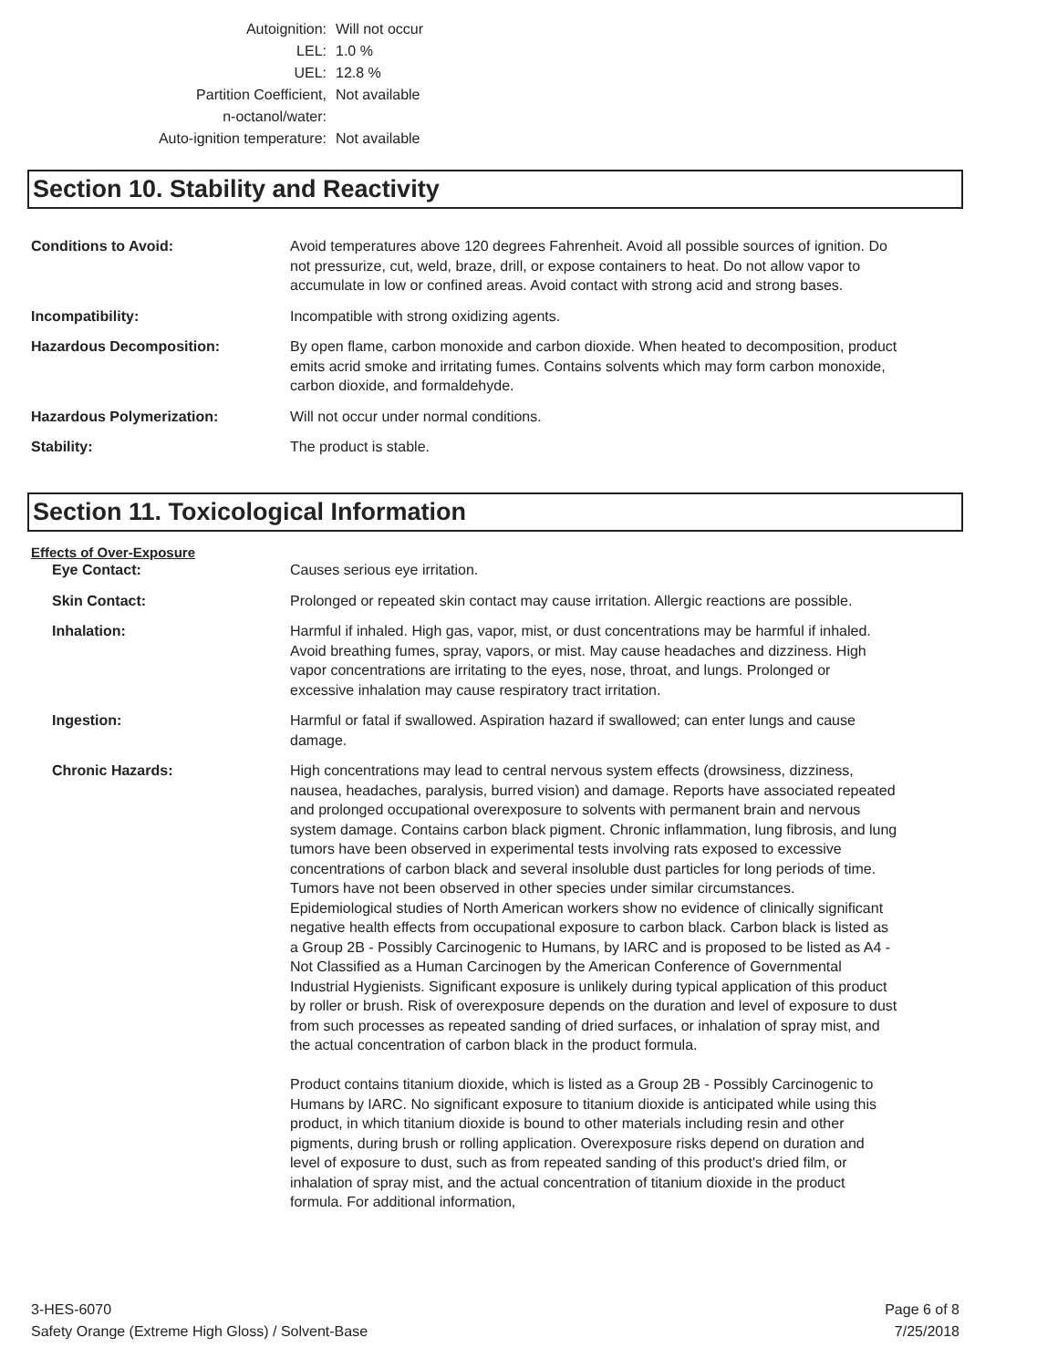Autoignition: Will not occur
LEL: 1.0 %
UEL: 12.8 %
Partition Coefficient,
n-octanol/water:
Not available
Auto-ignition temperature: Not available
Section 10. Stability and Reactivity
Conditions to Avoid: Avoid temperatures above 120 degrees Fahrenheit. Avoid all possible sources of ignition. Do not pressurize, cut, weld, braze, drill, or expose containers to heat. Do not allow vapor to accumulate in low or confined areas. Avoid contact with strong acid and strong bases.
Incompatibility: Incompatible with strong oxidizing agents.
Hazardous Decomposition: By open flame, carbon monoxide and carbon dioxide. When heated to decomposition, product emits acrid smoke and irritating fumes. Contains solvents which may form carbon monoxide, carbon dioxide, and formaldehyde.
Hazardous Polymerization: Will not occur under normal conditions.
Stability: The product is stable.
Section 11. Toxicological Information
Effects of Over-Exposure
Eye Contact: Causes serious eye irritation.
Skin Contact: Prolonged or repeated skin contact may cause irritation. Allergic reactions are possible.
Inhalation: Harmful if inhaled. High gas, vapor, mist, or dust concentrations may be harmful if inhaled. Avoid breathing fumes, spray, vapors, or mist. May cause headaches and dizziness. High vapor concentrations are irritating to the eyes, nose, throat, and lungs. Prolonged or excessive inhalation may cause respiratory tract irritation.
Ingestion: Harmful or fatal if swallowed. Aspiration hazard if swallowed; can enter lungs and cause damage.
Chronic Hazards: High concentrations may lead to central nervous system effects (drowsiness, dizziness, nausea, headaches, paralysis, burred vision) and damage. Reports have associated repeated and prolonged occupational overexposure to solvents with permanent brain and nervous system damage. Contains carbon black pigment. Chronic inflammation, lung fibrosis, and lung tumors have been observed in experimental tests involving rats exposed to excessive concentrations of carbon black and several insoluble dust particles for long periods of time. Tumors have not been observed in other species under similar circumstances. Epidemiological studies of North American workers show no evidence of clinically significant negative health effects from occupational exposure to carbon black. Carbon black is listed as a Group 2B - Possibly Carcinogenic to Humans, by IARC and is proposed to be listed as A4 - Not Classified as a Human Carcinogen by the American Conference of Governmental Industrial Hygienists. Significant exposure is unlikely during typical application of this product by roller or brush. Risk of overexposure depends on the duration and level of exposure to dust from such processes as repeated sanding of dried surfaces, or inhalation of spray mist, and the actual concentration of carbon black in the product formula.
Product contains titanium dioxide, which is listed as a Group 2B - Possibly Carcinogenic to Humans by IARC. No significant exposure to titanium dioxide is anticipated while using this product, in which titanium dioxide is bound to other materials including resin and other pigments, during brush or rolling application. Overexposure risks depend on duration and level of exposure to dust, such as from repeated sanding of this product's dried film, or inhalation of spray mist, and the actual concentration of titanium dioxide in the product formula. For additional information,
3-HES-6070
Safety Orange (Extreme High Gloss) / Solvent-Base
Page 6 of 8
7/25/2018